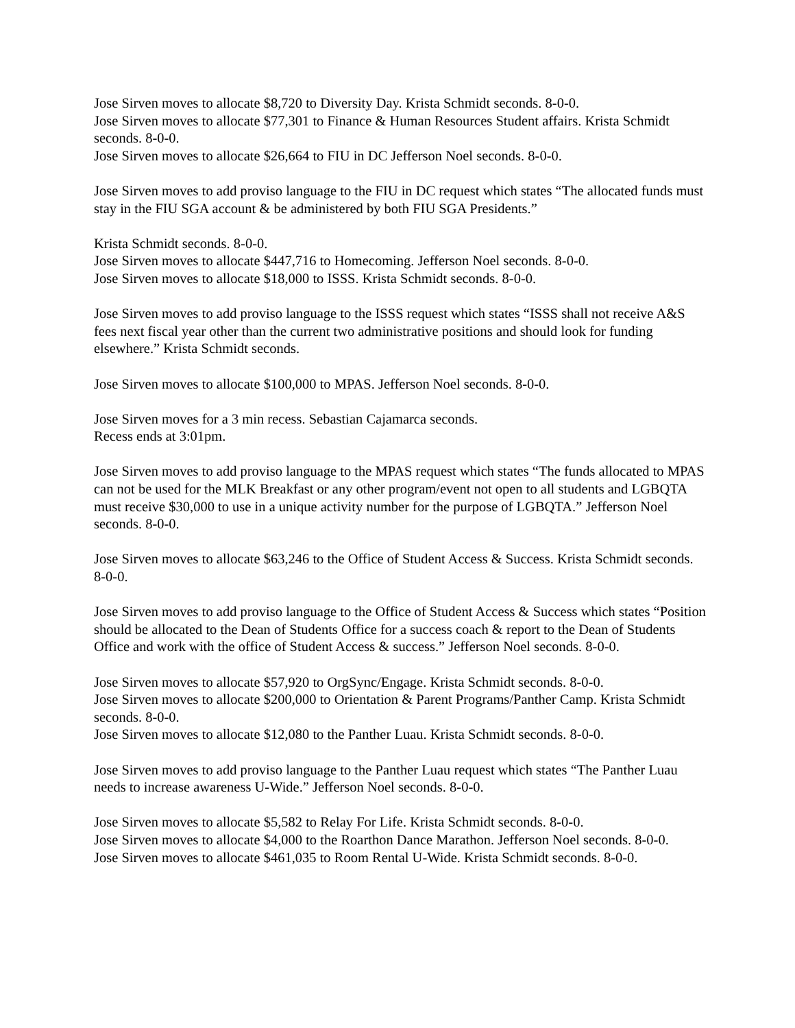Jose Sirven moves to allocate $8,720 to Diversity Day. Krista Schmidt seconds. 8-0-0.
Jose Sirven moves to allocate $77,301 to Finance & Human Resources Student affairs. Krista Schmidt seconds. 8-0-0.
Jose Sirven moves to allocate $26,664 to FIU in DC Jefferson Noel seconds. 8-0-0.
Jose Sirven moves to add proviso language to the FIU in DC request which states “The allocated funds must stay in the FIU SGA account & be administered by both FIU SGA Presidents.”
Krista Schmidt seconds. 8-0-0.
Jose Sirven moves to allocate $447,716 to Homecoming. Jefferson Noel seconds. 8-0-0.
Jose Sirven moves to allocate $18,000 to ISSS. Krista Schmidt seconds. 8-0-0.
Jose Sirven moves to add proviso language to the ISSS request which states “ISSS shall not receive A&S fees next fiscal year other than the current two administrative positions and should look for funding elsewhere.” Krista Schmidt seconds.
Jose Sirven moves to allocate $100,000 to MPAS. Jefferson Noel seconds. 8-0-0.
Jose Sirven moves for a 3 min recess. Sebastian Cajamarca seconds.
Recess ends at 3:01pm.
Jose Sirven moves to add proviso language to the MPAS request which states “The funds allocated to MPAS can not be used for the MLK Breakfast or any other program/event not open to all students and LGBQTA must receive $30,000 to use in a unique activity number for the purpose of LGBQTA.” Jefferson Noel seconds. 8-0-0.
Jose Sirven moves to allocate $63,246 to the Office of Student Access & Success. Krista Schmidt seconds. 8-0-0.
Jose Sirven moves to add proviso language to the Office of Student Access & Success which states “Position should be allocated to the Dean of Students Office for a success coach & report to the Dean of Students Office and work with the office of Student Access & success.” Jefferson Noel seconds. 8-0-0.
Jose Sirven moves to allocate $57,920 to OrgSync/Engage. Krista Schmidt seconds. 8-0-0.
Jose Sirven moves to allocate $200,000 to Orientation & Parent Programs/Panther Camp. Krista Schmidt seconds. 8-0-0.
Jose Sirven moves to allocate $12,080 to the Panther Luau. Krista Schmidt seconds. 8-0-0.
Jose Sirven moves to add proviso language to the Panther Luau request which states “The Panther Luau needs to increase awareness U-Wide.” Jefferson Noel seconds. 8-0-0.
Jose Sirven moves to allocate $5,582 to Relay For Life. Krista Schmidt seconds. 8-0-0.
Jose Sirven moves to allocate $4,000 to the Roarthon Dance Marathon. Jefferson Noel seconds. 8-0-0.
Jose Sirven moves to allocate $461,035 to Room Rental U-Wide. Krista Schmidt seconds. 8-0-0.